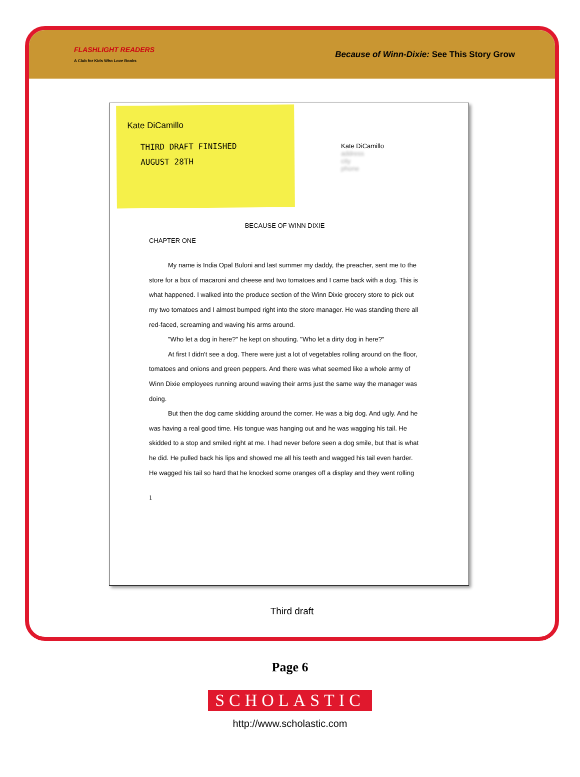FLASHLIGHT READERS
A Club for Kids Who Love Books
Because of Winn-Dixie: See This Story Grow
Kate DiCamillo
THIRD DRAFT FINISHED
AUGUST 28TH
Kate DiCamillo
address
city
phone
BECAUSE OF WINN DIXIE
CHAPTER ONE
My name is India Opal Buloni and last summer my daddy, the preacher, sent me to the store for a box of macaroni and cheese and two tomatoes and I came back with a dog. This is what happened. I walked into the produce section of the Winn Dixie grocery store to pick out my two tomatoes and I almost bumped right into the store manager. He was standing there all red-faced, screaming and waving his arms around.
"Who let a dog in here?" he kept on shouting. "Who let a dirty dog in here?"
At first I didn't see a dog. There were just a lot of vegetables rolling around on the floor, tomatoes and onions and green peppers. And there was what seemed like a whole army of Winn Dixie employees running around waving their arms just the same way the manager was doing.
But then the dog came skidding around the corner. He was a big dog. And ugly. And he was having a real good time. His tongue was hanging out and he was wagging his tail. He skidded to a stop and smiled right at me. I had never before seen a dog smile, but that is what he did. He pulled back his lips and showed me all his teeth and wagged his tail even harder. He wagged his tail so hard that he knocked some oranges off a display and they went rolling
1
Third draft
Page 6
SCHOLASTIC
http://www.scholastic.com